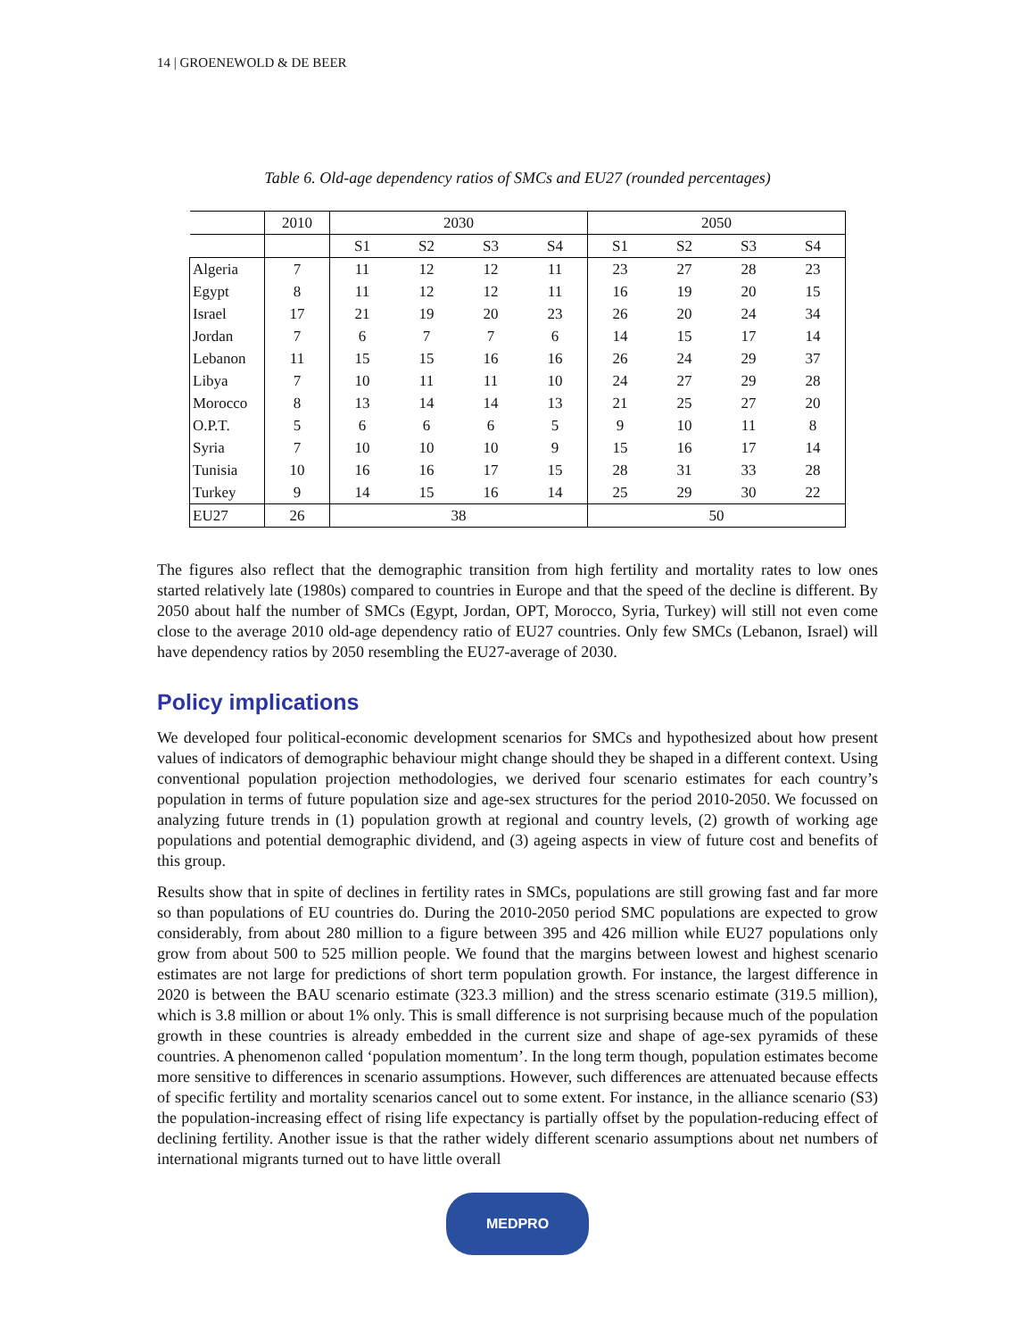14 | GROENEWOLD & DE BEER
Table 6. Old-age dependency ratios of SMCs and EU27 (rounded percentages)
| | 2010 | 2030 | | | | 2050 | | | |
| --- | --- | --- | --- | --- | --- | --- | --- | --- | --- |
| | | S1 | S2 | S3 | S4 | S1 | S2 | S3 | S4 |
| Algeria | 7 | 11 | 12 | 12 | 11 | 23 | 27 | 28 | 23 |
| Egypt | 8 | 11 | 12 | 12 | 11 | 16 | 19 | 20 | 15 |
| Israel | 17 | 21 | 19 | 20 | 23 | 26 | 20 | 24 | 34 |
| Jordan | 7 | 6 | 7 | 7 | 6 | 14 | 15 | 17 | 14 |
| Lebanon | 11 | 15 | 15 | 16 | 16 | 26 | 24 | 29 | 37 |
| Libya | 7 | 10 | 11 | 11 | 10 | 24 | 27 | 29 | 28 |
| Morocco | 8 | 13 | 14 | 14 | 13 | 21 | 25 | 27 | 20 |
| O.P.T. | 5 | 6 | 6 | 6 | 5 | 9 | 10 | 11 | 8 |
| Syria | 7 | 10 | 10 | 10 | 9 | 15 | 16 | 17 | 14 |
| Tunisia | 10 | 16 | 16 | 17 | 15 | 28 | 31 | 33 | 28 |
| Turkey | 9 | 14 | 15 | 16 | 14 | 25 | 29 | 30 | 22 |
| EU27 | 26 | 38 | | | | 50 | | | |
The figures also reflect that the demographic transition from high fertility and mortality rates to low ones started relatively late (1980s) compared to countries in Europe and that the speed of the decline is different. By 2050 about half the number of SMCs (Egypt, Jordan, OPT, Morocco, Syria, Turkey) will still not even come close to the average 2010 old-age dependency ratio of EU27 countries. Only few SMCs (Lebanon, Israel) will have dependency ratios by 2050 resembling the EU27-average of 2030.
Policy implications
We developed four political-economic development scenarios for SMCs and hypothesized about how present values of indicators of demographic behaviour might change should they be shaped in a different context. Using conventional population projection methodologies, we derived four scenario estimates for each country’s population in terms of future population size and age-sex structures for the period 2010-2050. We focussed on analyzing future trends in (1) population growth at regional and country levels, (2) growth of working age populations and potential demographic dividend, and (3) ageing aspects in view of future cost and benefits of this group.
Results show that in spite of declines in fertility rates in SMCs, populations are still growing fast and far more so than populations of EU countries do. During the 2010-2050 period SMC populations are expected to grow considerably, from about 280 million to a figure between 395 and 426 million while EU27 populations only grow from about 500 to 525 million people. We found that the margins between lowest and highest scenario estimates are not large for predictions of short term population growth. For instance, the largest difference in 2020 is between the BAU scenario estimate (323.3 million) and the stress scenario estimate (319.5 million), which is 3.8 million or about 1% only. This is small difference is not surprising because much of the population growth in these countries is already embedded in the current size and shape of age-sex pyramids of these countries. A phenomenon called ‘population momentum’. In the long term though, population estimates become more sensitive to differences in scenario assumptions. However, such differences are attenuated because effects of specific fertility and mortality scenarios cancel out to some extent. For instance, in the alliance scenario (S3) the population-increasing effect of rising life expectancy is partially offset by the population-reducing effect of declining fertility. Another issue is that the rather widely different scenario assumptions about net numbers of international migrants turned out to have little overall
MEDPRO